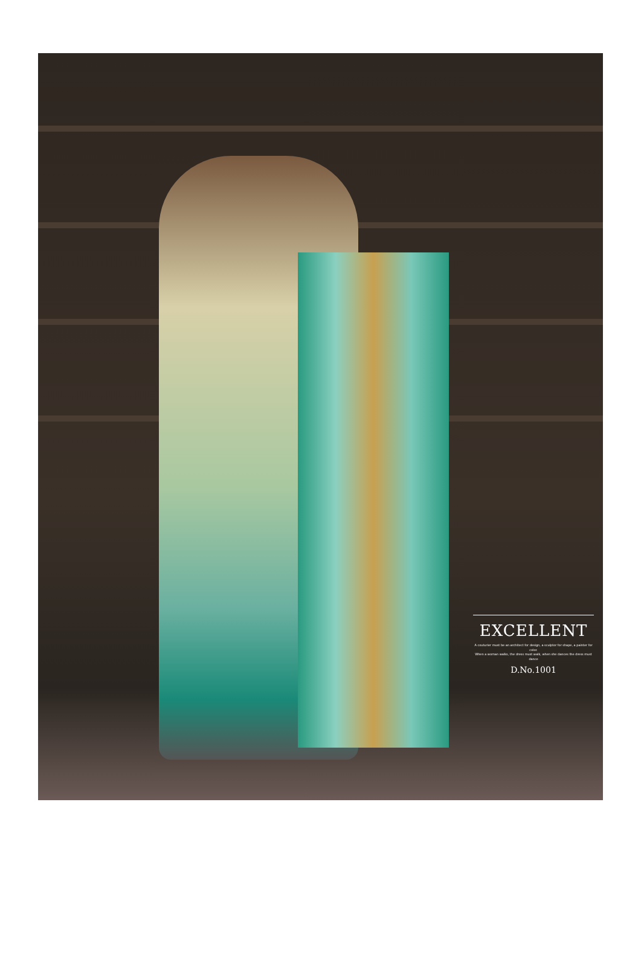EXCELLENT
A couturier must be an architect for design, a sculptor for shape, a painter for color.
When a woman walks, the dress must walk, when she dances the dress must dance
D.No.1001